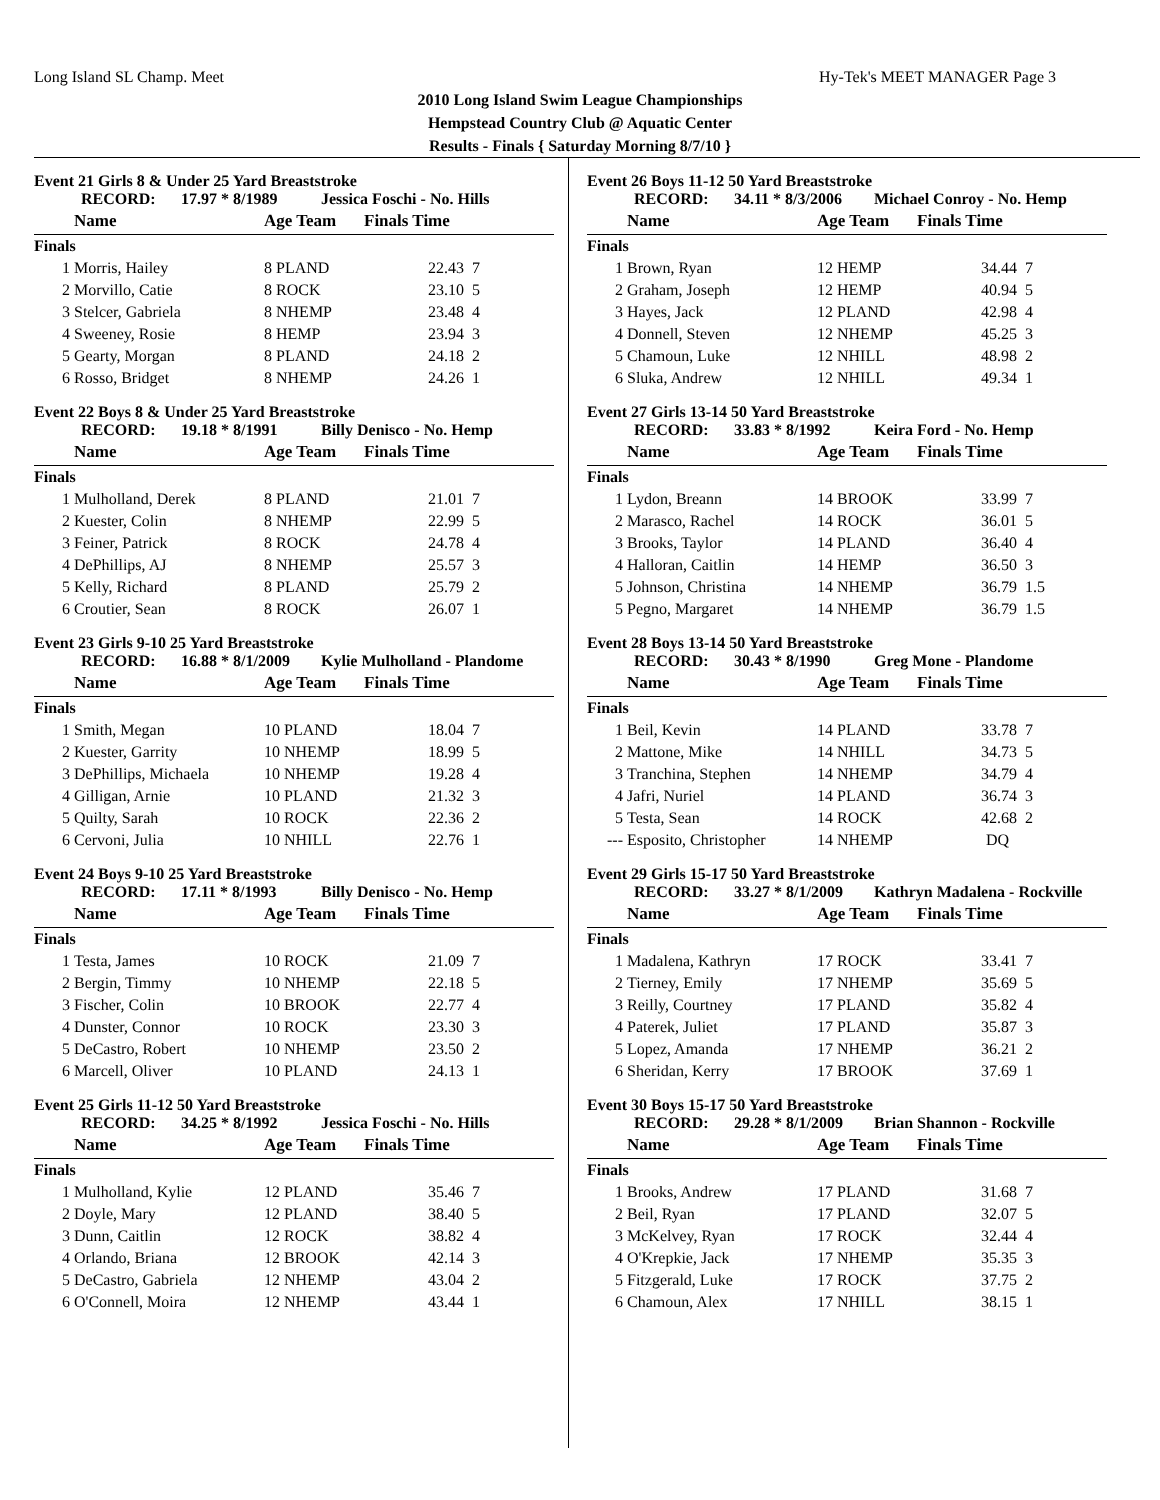Long Island SL Champ. Meet Hy-Tek's MEET MANAGER Page 3
2010 Long Island Swim League Championships
Hempstead Country Club @ Aquatic Center
Results - Finals { Saturday Morning 8/7/10 }
Event 21 Girls 8 & Under 25 Yard Breaststroke
RECORD: 17.97 * 8/1989 Jessica Foschi - No. Hills
| | Name | Age Team | Finals Time | |
| --- | --- | --- | --- | --- |
| Finals | | | | |
| 1 | Morris, Hailey | 8 PLAND | 22.43 | 7 |
| 2 | Morvillo, Catie | 8 ROCK | 23.10 | 5 |
| 3 | Stelcer, Gabriela | 8 NHEMP | 23.48 | 4 |
| 4 | Sweeney, Rosie | 8 HEMP | 23.94 | 3 |
| 5 | Gearty, Morgan | 8 PLAND | 24.18 | 2 |
| 6 | Rosso, Bridget | 8 NHEMP | 24.26 | 1 |
Event 22 Boys 8 & Under 25 Yard Breaststroke
RECORD: 19.18 * 8/1991 Billy Denisco - No. Hemp
| | Name | Age Team | Finals Time | |
| --- | --- | --- | --- | --- |
| Finals | | | | |
| 1 | Mulholland, Derek | 8 PLAND | 21.01 | 7 |
| 2 | Kuester, Colin | 8 NHEMP | 22.99 | 5 |
| 3 | Feiner, Patrick | 8 ROCK | 24.78 | 4 |
| 4 | DePhillips, AJ | 8 NHEMP | 25.57 | 3 |
| 5 | Kelly, Richard | 8 PLAND | 25.79 | 2 |
| 6 | Croutier, Sean | 8 ROCK | 26.07 | 1 |
Event 23 Girls 9-10 25 Yard Breaststroke
RECORD: 16.88 * 8/1/2009 Kylie Mulholland - Plandome
| | Name | Age Team | Finals Time | |
| --- | --- | --- | --- | --- |
| Finals | | | | |
| 1 | Smith, Megan | 10 PLAND | 18.04 | 7 |
| 2 | Kuester, Garrity | 10 NHEMP | 18.99 | 5 |
| 3 | DePhillips, Michaela | 10 NHEMP | 19.28 | 4 |
| 4 | Gilligan, Arnie | 10 PLAND | 21.32 | 3 |
| 5 | Quilty, Sarah | 10 ROCK | 22.36 | 2 |
| 6 | Cervoni, Julia | 10 NHILL | 22.76 | 1 |
Event 24 Boys 9-10 25 Yard Breaststroke
RECORD: 17.11 * 8/1993 Billy Denisco - No. Hemp
| | Name | Age Team | Finals Time | |
| --- | --- | --- | --- | --- |
| Finals | | | | |
| 1 | Testa, James | 10 ROCK | 21.09 | 7 |
| 2 | Bergin, Timmy | 10 NHEMP | 22.18 | 5 |
| 3 | Fischer, Colin | 10 BROOK | 22.77 | 4 |
| 4 | Dunster, Connor | 10 ROCK | 23.30 | 3 |
| 5 | DeCastro, Robert | 10 NHEMP | 23.50 | 2 |
| 6 | Marcell, Oliver | 10 PLAND | 24.13 | 1 |
Event 25 Girls 11-12 50 Yard Breaststroke
RECORD: 34.25 * 8/1992 Jessica Foschi - No. Hills
| | Name | Age Team | Finals Time | |
| --- | --- | --- | --- | --- |
| Finals | | | | |
| 1 | Mulholland, Kylie | 12 PLAND | 35.46 | 7 |
| 2 | Doyle, Mary | 12 PLAND | 38.40 | 5 |
| 3 | Dunn, Caitlin | 12 ROCK | 38.82 | 4 |
| 4 | Orlando, Briana | 12 BROOK | 42.14 | 3 |
| 5 | DeCastro, Gabriela | 12 NHEMP | 43.04 | 2 |
| 6 | O'Connell, Moira | 12 NHEMP | 43.44 | 1 |
Event 26 Boys 11-12 50 Yard Breaststroke
RECORD: 34.11 * 8/3/2006 Michael Conroy - No. Hemp
| | Name | Age Team | Finals Time | |
| --- | --- | --- | --- | --- |
| Finals | | | | |
| 1 | Brown, Ryan | 12 HEMP | 34.44 | 7 |
| 2 | Graham, Joseph | 12 HEMP | 40.94 | 5 |
| 3 | Hayes, Jack | 12 PLAND | 42.98 | 4 |
| 4 | Donnell, Steven | 12 NHEMP | 45.25 | 3 |
| 5 | Chamoun, Luke | 12 NHILL | 48.98 | 2 |
| 6 | Sluka, Andrew | 12 NHILL | 49.34 | 1 |
Event 27 Girls 13-14 50 Yard Breaststroke
RECORD: 33.83 * 8/1992 Keira Ford - No. Hemp
| | Name | Age Team | Finals Time | |
| --- | --- | --- | --- | --- |
| Finals | | | | |
| 1 | Lydon, Breann | 14 BROOK | 33.99 | 7 |
| 2 | Marasco, Rachel | 14 ROCK | 36.01 | 5 |
| 3 | Brooks, Taylor | 14 PLAND | 36.40 | 4 |
| 4 | Halloran, Caitlin | 14 HEMP | 36.50 | 3 |
| 5 | Johnson, Christina | 14 NHEMP | 36.79 | 1.5 |
| 5 | Pegno, Margaret | 14 NHEMP | 36.79 | 1.5 |
Event 28 Boys 13-14 50 Yard Breaststroke
RECORD: 30.43 * 8/1990 Greg Mone - Plandome
| | Name | Age Team | Finals Time | |
| --- | --- | --- | --- | --- |
| Finals | | | | |
| 1 | Beil, Kevin | 14 PLAND | 33.78 | 7 |
| 2 | Mattone, Mike | 14 NHILL | 34.73 | 5 |
| 3 | Tranchina, Stephen | 14 NHEMP | 34.79 | 4 |
| 4 | Jafri, Nuriel | 14 PLAND | 36.74 | 3 |
| 5 | Testa, Sean | 14 ROCK | 42.68 | 2 |
| --- | Esposito, Christopher | 14 NHEMP | DQ | |
Event 29 Girls 15-17 50 Yard Breaststroke
RECORD: 33.27 * 8/1/2009 Kathryn Madalena - Rockville
| | Name | Age Team | Finals Time | |
| --- | --- | --- | --- | --- |
| Finals | | | | |
| 1 | Madalena, Kathryn | 17 ROCK | 33.41 | 7 |
| 2 | Tierney, Emily | 17 NHEMP | 35.69 | 5 |
| 3 | Reilly, Courtney | 17 PLAND | 35.82 | 4 |
| 4 | Paterek, Juliet | 17 PLAND | 35.87 | 3 |
| 5 | Lopez, Amanda | 17 NHEMP | 36.21 | 2 |
| 6 | Sheridan, Kerry | 17 BROOK | 37.69 | 1 |
Event 30 Boys 15-17 50 Yard Breaststroke
RECORD: 29.28 * 8/1/2009 Brian Shannon - Rockville
| | Name | Age Team | Finals Time | |
| --- | --- | --- | --- | --- |
| Finals | | | | |
| 1 | Brooks, Andrew | 17 PLAND | 31.68 | 7 |
| 2 | Beil, Ryan | 17 PLAND | 32.07 | 5 |
| 3 | McKelvey, Ryan | 17 ROCK | 32.44 | 4 |
| 4 | O'Krepkie, Jack | 17 NHEMP | 35.35 | 3 |
| 5 | Fitzgerald, Luke | 17 ROCK | 37.75 | 2 |
| 6 | Chamoun, Alex | 17 NHILL | 38.15 | 1 |